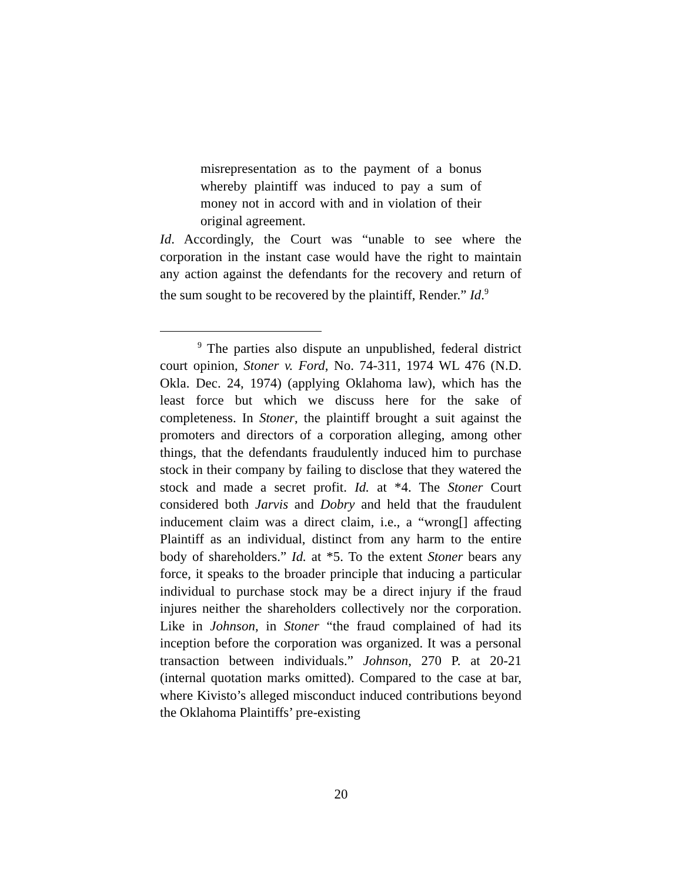misrepresentation as to the payment of a bonus whereby plaintiff was induced to pay a sum of money not in accord with and in violation of their original agreement.
Id. Accordingly, the Court was “unable to see where the corporation in the instant case would have the right to maintain any action against the defendants for the recovery and return of the sum sought to be recovered by the plaintiff, Render.” Id.<sup>9</sup>
<sup>9</sup> The parties also dispute an unpublished, federal district court opinion, Stoner v. Ford, No. 74-311, 1974 WL 476 (N.D. Okla. Dec. 24, 1974) (applying Oklahoma law), which has the least force but which we discuss here for the sake of completeness. In Stoner, the plaintiff brought a suit against the promoters and directors of a corporation alleging, among other things, that the defendants fraudulently induced him to purchase stock in their company by failing to disclose that they watered the stock and made a secret profit. Id. at *4. The Stoner Court considered both Jarvis and Dobry and held that the fraudulent inducement claim was a direct claim, i.e., a “wrong[] affecting Plaintiff as an individual, distinct from any harm to the entire body of shareholders.” Id. at *5. To the extent Stoner bears any force, it speaks to the broader principle that inducing a particular individual to purchase stock may be a direct injury if the fraud injures neither the shareholders collectively nor the corporation. Like in Johnson, in Stoner “the fraud complained of had its inception before the corporation was organized. It was a personal transaction between individuals.” Johnson, 270 P. at 20-21 (internal quotation marks omitted). Compared to the case at bar, where Kivisto’s alleged misconduct induced contributions beyond the Oklahoma Plaintiffs’ pre-existing
20